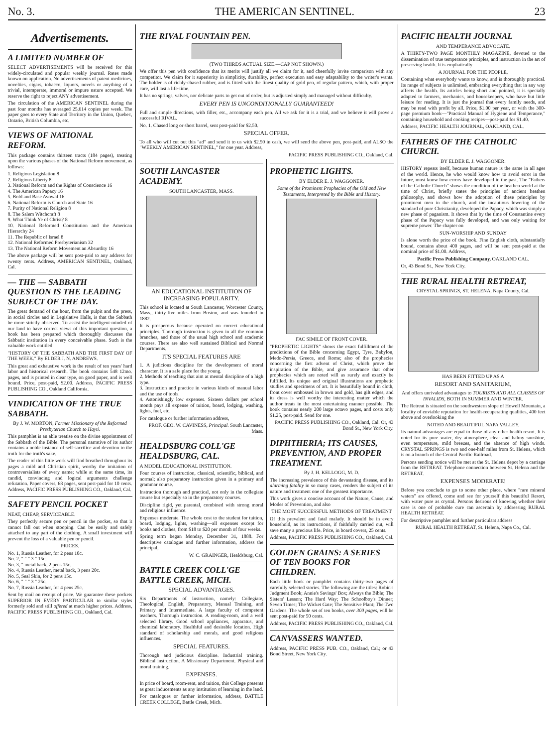No. 3. THE AMERICAN SENTINEL. 23
Advertisements.
A LIMITED NUMBER OF
SELECT ADVERTISEMENTS will be received for this widely-circulated and popular weekly journal. Rates made known on application. No advertisements of patent medicines, novelties, cigars, tobacco, liquors, novels or anything of a trivial, intemperate, immoral or impure nature accepted. We reserve the right to reject ANY advertisement.
The circulation of the AMERICAN SENTINEL during the past four months has averaged 25,614 copies per week. The paper goes to every State and Territory in the Union, Quebec, Ontario, British Columbia, etc.
VIEWS OF NATIONAL REFORM.
This package contains thirteen tracts (184 pages), treating upon the various phases of the National Reform movement, as follows:
1. Religious Legislation 8
2. Religious Liberty 8
3. National Reform and the Rights of Conscience 16
4. The American Papacy 16
5. Bold and Base Avowal 16
6. National Reform is Church and State 16
7. Purity of National Religion 8
8. The Salem Witchcraft 8
9. What Think Ye of Christ? 8
10. National Reformed Constitution and the American Hierarchy 24
11. The Republic of Israel 8
12. National Reformed Presbyterianism 32
13. The National Reform Movement an Absurdity 16
The above package will be sent post-paid to any address for twenty cents. Address, AMERICAN SENTINEL, Oakland, Cal.
— THE — SABBATH QUESTION IS THE LEADING SUBJECT OF THE DAY.
The great demand of the hour, from the pulpit and the press, in social circles and in Legislative Halls, is that the Sabbath be more strictly observed. To assist the intelligent-minded of our land to have correct views of this important question, a book has been prepared which thoroughly discusses the Sabbatic institution in every conceivable phase. Such is the valuable work entitled
"HISTORY OF THE SABBATH AND THE FIRST DAY OF THE WEEK." By ELDER J. N. ANDREWS.
This great and exhaustive work is the result of ten years' hard labor and historical research. The book contains 548 12mo. pages, and is printed in clear type, on good paper, and is well bound. Price, post-paid, $2.00. Address, PACIFIC PRESS PUBLISHING CO., Oakland California.
VINDICATION OF THE TRUE SABBATH.
By J. W. MORTON, Former Missionary of the Reformed Presbyterian Church to Hayti.
This pamphlet is an able treatise on the divine appointment of the Sabbath of the Bible. The personal narrative of its author contains a noble instance of self-sacrifice and devotion to the truth for the truth's sake.
The reader of this little work will find breathed throughout its pages a mild and Christian spirit, worthy the imitation of controversialists of every name; while at the same time, its candid, convincing and logical arguments challenge refutation. Paper covers, 68 pages, sent post-paid for 10 cents. Address, PACIFIC PRESS PUBLISHING CO., Oakland, Cal.
SAFETY PENCIL POCKET
NEAT, CHEAP, SERVICEABLE.
They perfectly secure pen or pencil in the pocket, so that it cannot fall out when stooping. Can be easily and safely attached to any part of the clothing. A small investment will prevent the loss of a valuable pen or pencil.
PRICES.
No. 1, Russia Leather, for 2 pens 10c.
No. 2, " " " 3 " 15c.
No. 3, " metal back, 2 pens 15c.
No. 4, Russia Leather, metal back, 3 pens 20c.
No. 5, Seal Skin, for 2 pens 15c.
No. 6, " " " 3 " 25c.
No. 7, Russia Leather, for 4 pens 25c.
Sent by mail on receipt of price. We guarantee these pockets SUPERIOR IN EVERY PARTICULAR to similar styles formerly sold and still offered at much higher prices. Address, PACIFIC PRESS PUBLISHING CO., Oakland, Cal.
THE RIVAL FOUNTAIN PEN.
(TWO THIRDS ACTUAL SIZE.—CAP NOT SHOWN.)
We offer this pen with confidence that its merits will justify all we claim for it, and cheerfully invite comparison with any competitor. We claim for it superiority in simplicity, durability, perfect execution and easy adaptability to the writer's wants. The holder is of richly-chased rubber, and is fitted with the finest quality of gold pen, of regular pattern, which, with proper care, will last a life-time.
It has no springs, valves, nor delicate parts to get out of order, but is adjusted simply and managed without difficulty.
EVERY PEN IS UNCONDITIONALLY GUARANTEED!
Full and simple directions, with filler, etc., accompany each pen. All we ask for it is a trial, and we believe it will prove a successful RIVAL.
No. 1. Chased long or short barrel, sent post-paid for $2.50.
SPECIAL OFFER.
To all who will cut out this "ad" and send it to us with $2.50 in cash, we will send the above pen, post-paid, and ALSO the "WEEKLY AMERICAN SENTINEL," for one year. Address,
PACIFIC PRESS PUBLISHING CO., Oakland, Cal.
SOUTH LANCASTER ACADEMY.
SOUTH LANCASTER, MASS.
AN EDUCATIONAL INSTITUTION OF INCREASING POPULARITY.
This school is located at South Lancaster, Worcester County, Mass., thirty-five miles from Boston, and was founded in 1882.
It is prosperous because operated on correct educational principles. Thorough instruction is given in all the common branches, and those of the usual high school and academic courses. There are also well sustained Biblical and Normal Departments.
ITS SPECIAL FEATURES ARE
1. A judicious discipline for the development of moral character. It is a safe place for the young.
2. Methods of teaching that aim at mental discipline of a high type.
3. Instruction and practice in various kinds of manual labor and the use of tools.
4. Astonishingly low expenses. Sixteen dollars per school month pays all expense of tuition, board, lodging, washing, lights, fuel, etc.
For catalogue or further information address,
PROF. GEO. W. CAVINESS, Principal. South Lancaster, Mass.
HEALDSBURG COLL'GE HEALDSBURG, CAL.
A MODEL EDUCATIONAL INSTITUTION.
Four courses of instruction, classical, scientific, biblical, and normal; also preparatory instruction given in a primary and grammar course.
Instruction thorough and practical, not only in the collegiate course but especially so in the preparatory courses.
Discipline rigid, yet parental, combined with strong moral and religious influence.
Expenses moderate. The whole cost to the student for tuition, board, lodging, lights, washing—all expenses except for books and clothes, from $18 to $20 per month of four weeks.
Spring term began Monday, December 31, 1888. For descriptive catalogue and further information, address the principal,
W. C. GRAINGER, Healdsburg, Cal.
BATTLE CREEK COLL'GE BATTLE CREEK, MICH.
SPECIAL ADVANTAGES.
Six Departments of Instruction, namely: Collegiate, Theological, English, Preparatory, Manual Training, and Primary and Intermediate. A large faculty of competent teachers. Thorough instruction. A reading-room, and a well selected library. Good school appliances, apparatus, and chemical laboratory. Healthful and desirable location. High standard of scholarship and morals, and good religious influences.
SPECIAL FEATURES.
Thorough and judicious discipline. Industrial training. Biblical instruction. A Missionary Department. Physical and moral training.
EXPENSES.
In price of board, room-rent, and tuition, this College presents as great inducements as any institution of learning in the land.
For catalogues or further information, address, BATTLE CREEK COLLEGE, Battle Creek, Mich.
PROPHETIC LIGHTS.
BY ELDER E. J. WAGGONER.
Some of the Prominent Prophecies of the Old and New Testaments, Interpreted by the Bible and History.
FAC SIMILE OF FRONT COVER.
"PROPHETIC LIGHTS" shows the exact fulfillment of the predictions of the Bible concerning Egypt, Tyre, Babylon, Medo-Persia, Greece, and Rome; also of the prophecies concerning the first advent of Christ, which prove the inspiration of the Bible, and give assurance that other prophecies which are noted will as surely and exactly be fulfilled. Its unique and original illustrations are prophetic studies and specimens of art. It is beautifully bound in cloth, front cover embossed in brown and gold, has gilt edges, and its dress is well worthy the interesting matter which the author treats in the most entertaining manner possible. The book contains nearly 200 large octavo pages, and costs only $1.25, post-paid. Send for one.
PACIFIC PRESS PUBLISHING CO., Oakland, Cal. Or, 43 Bond St., New York City.
DIPHTHERIA; ITS CAUSES, PREVENTION, AND PROPER TREATMENT.
By J. H. KELLOGG, M. D.
The increasing prevalence of this devastating disease, and its alarming fatality in so many cases, renders the subject of its nature and treatment one of the greatest importance.
This work gives a concise account of the Nature, Cause, and Modes of Prevention, and also
THE MOST SUCCESSFUL METHODS OF TREATMENT
Of this prevalent and fatal malady. It should be in every household, as its instructions, if faithfully carried out, will save many a precious life. Price, in board covers, 25 cents.
Address, PACIFIC PRESS PUBLISHING CO., Oakland, Cal.
GOLDEN GRAINS: A SERIES OF TEN BOOKS FOR CHILDREN.
Each little book or pamphlet contains thirty-two pages of carefully selected stories. The following are the titles: Robin's Judgment Book; Annie's Savings' Box; Always the Bible; The Sisters' Lesson; The Hard Way; The Schoolboy's Dinner; Seven Times; The Wicket Gate; The Sensitive Plant; The Two Gardens. The whole set of ten books, over 300 pages, will be sent post-paid for 50 cents.
Address, PACIFIC PRESS PUBLISHING CO., Oakland, Cal.
CANVASSERS WANTED.
Address, PACIFIC PRESS PUB. CO., Oakland, Cal.; or 43 Bond Street, New York City.
PACIFIC HEALTH JOURNAL
AND TEMPERANCE ADVOCATE.
A THIRTY-TWO PAGE MONTHLY MAGAZINE, devoted to the dissemination of true temperance principles, and instruction in the art of preserving health. It is emphatically
A JOURNAL FOR THE PEOPLE,
Containing what everybody wants to know, and is thoroughly practical. Its range of subjects is unlimited, embracing everything that in any way affects the health. Its articles being short and pointed, it is specially adapted to farmers, mechanics, and housekeepers, who have but little leisure for reading. It is just the journal that every family needs, and may be read with profit by all. Price, $1.00 per year, or with the 300-page premium book—"Practical Manual of Hygiene and Temperance," containing household and cooking recipes—post-paid for $1.40.
Address, PACIFIC HEALTH JOURNAL, OAKLAND, CAL.
FATHERS OF THE CATHOLIC CHURCH.
BY ELDER E. J. WAGGONER.
HISTORY repeats itself, because human nature is the same in all ages of the world. Hence, he who would know how to avoid error in the future, must know how errors have developed in the past. The "Fathers of the Catholic Church" shows the condition of the heathen world at the time of Christ, briefly states the principles of ancient heathen philosophy, and shows how the adoption of these principles by prominent men in the church, and the incautious lowering of the standard of pure Christianity, developed the Papacy, which was simply a new phase of paganism. It shows that by the time of Constantine every phase of the Papacy was fully developed, and was only waiting for supreme power. The chapter on
SUN-WORSHIP AND SUNDAY
Is alone worth the price of the book. Fine English cloth, substantially bound, contains about 400 pages, and will be sent post-paid at the nominal price of $1.00. Address,
Pacific Press Publishing Company, OAKLAND CAL.
Or, 43 Bond St., New York City.
THE RURAL HEALTH RETREAT,
CRYSTAL SPRINGS, ST. HELENA, Napa County, Cal.
HAS BEEN FITTED UP AS A
RESORT AND SANITARIUM,
And offers unrivaled advantages to TOURISTS AND ALL CLASSES OF INVALIDS, BOTH IN SUMMER AND WINTER.
The Retreat is situated on the southwestern slope of Howell Mountain, a locality of enviable reputation for health-recuperating qualities, 400 feet above and overlooking the
NOTED AND BEAUTIFUL NAPA VALLEY.
Its natural advantages are equal to those of any other health resort. It is noted for its pure water, dry atmosphere, clear and balmy sunshine, even temperature, mild breezes, and the absence of high winds. CRYSTAL SPRINGS is two and one-half miles from St. Helena, which is on a branch of the Central Pacific Railroad.
Persons sending notice will be met at the St. Helena depot by a carriage from the RETREAT. Telephone connection between St. Helena and the RETREAT.
EXPENSES MODERATE!
Before you conclude to go to some other place, where "rare mineral waters" are offered, come and see for yourself this beautiful Resort, with water pure as crystal. Persons desirous of knowing whether their case is one of probable cure can ascertain by addressing RURAL HEALTH RETREAT.
For descriptive pamphlet and further particulars address
RURAL HEALTH RETREAT, St. Helena, Napa Co., Cal.